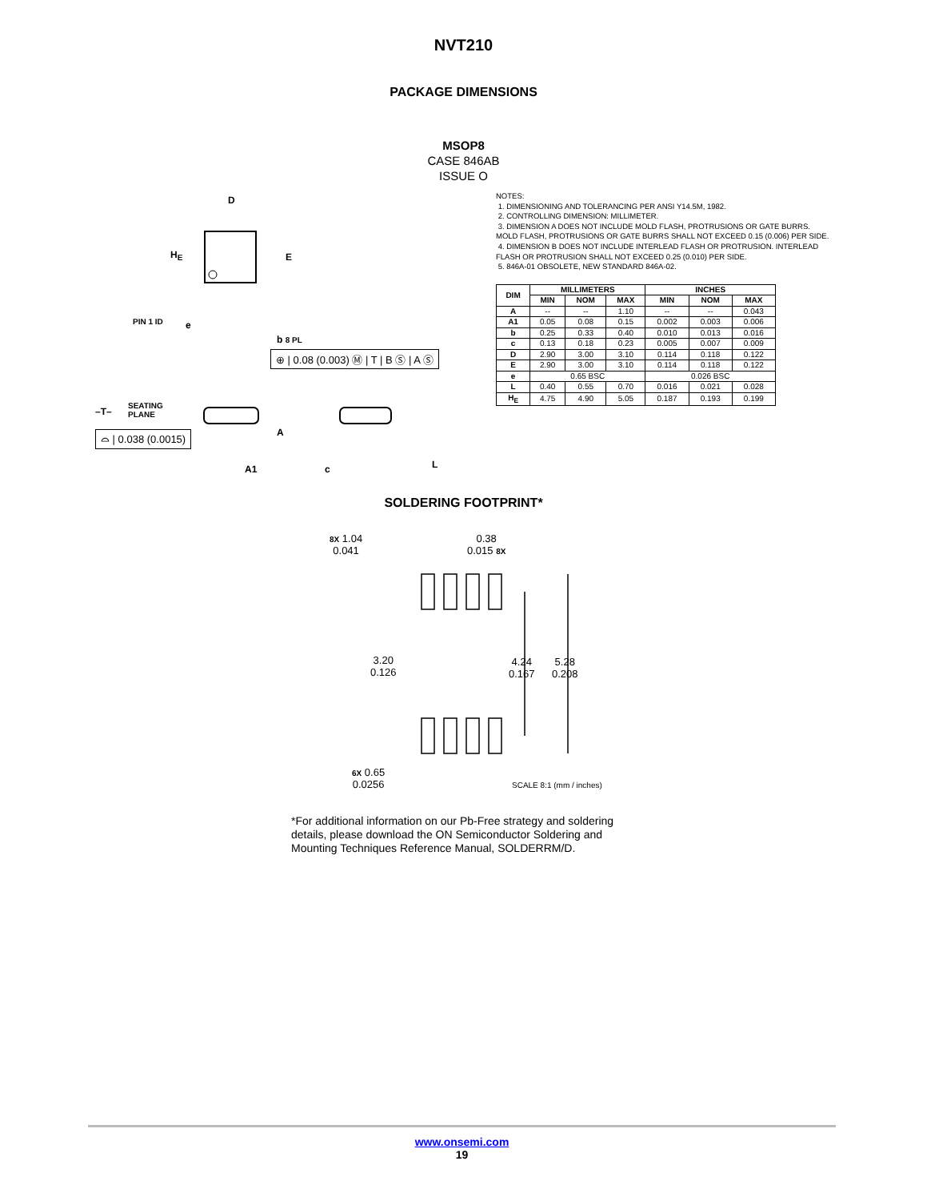NVT210
PACKAGE DIMENSIONS
MSOP8
CASE 846AB
ISSUE O
D
H<sub>E</sub> E
PIN 1 ID e
b 8 PL
⊕ | 0.08 (0.003) Ⓜ | T | B Ⓢ | A Ⓢ
–T–
SEATING
PLANE
⌓ | 0.038 (0.0015) A
A1 c L
NOTES:
1. DIMENSIONING AND TOLERANCING PER ANSI Y14.5M, 1982.
2. CONTROLLING DIMENSION: MILLIMETER.
3. DIMENSION A DOES NOT INCLUDE MOLD FLASH, PROTRUSIONS OR GATE BURRS. MOLD FLASH, PROTRUSIONS OR GATE BURRS SHALL NOT EXCEED 0.15 (0.006) PER SIDE.
4. DIMENSION B DOES NOT INCLUDE INTERLEAD FLASH OR PROTRUSION. INTERLEAD FLASH OR PROTRUSION SHALL NOT EXCEED 0.25 (0.010) PER SIDE.
5. 846A-01 OBSOLETE, NEW STANDARD 846A-02.
| DIM | MILLIMETERS | | | INCHES | | |
| --- | --- | --- | --- | --- | --- | --- |
| | MIN | NOM | MAX | MIN | NOM | MAX |
| A | -- | -- | 1.10 | -- | -- | 0.043 |
| A1 | 0.05 | 0.08 | 0.15 | 0.002 | 0.003 | 0.006 |
| b | 0.25 | 0.33 | 0.40 | 0.010 | 0.013 | 0.016 |
| c | 0.13 | 0.18 | 0.23 | 0.005 | 0.007 | 0.009 |
| D | 2.90 | 3.00 | 3.10 | 0.114 | 0.118 | 0.122 |
| E | 2.90 | 3.00 | 3.10 | 0.114 | 0.118 | 0.122 |
| e | 0.65 BSC | | | 0.026 BSC | | |
| L | 0.40 | 0.55 | 0.70 | 0.016 | 0.021 | 0.028 |
| H<sub>E</sub> | 4.75 | 4.90 | 5.05 | 0.187 | 0.193 | 0.199 |
SOLDERING FOOTPRINT*
8X 1.04
0.041
0.38
0.015 8X
3.20
0.126
4.24
0.167
5.28
0.208
6X 0.65
0.0256
SCALE 8:1 (mm / inches)
*For additional information on our Pb-Free strategy and soldering details, please download the ON Semiconductor Soldering and Mounting Techniques Reference Manual, SOLDERRM/D.
www.onsemi.com
19